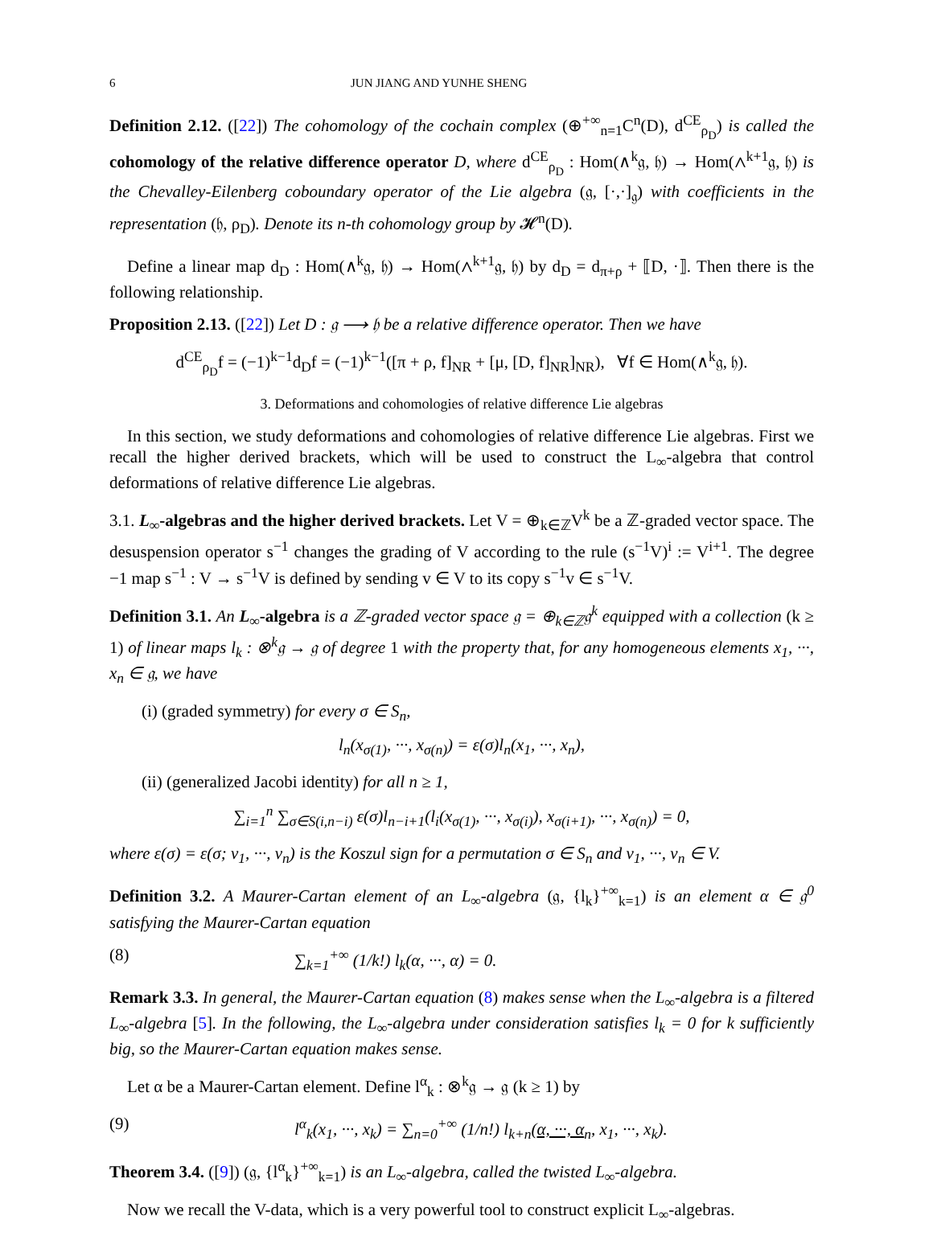6 JUN JIANG AND YUNHE SHENG
Definition 2.12. ([22]) The cohomology of the cochain complex (⊕<sup>+∞</sup><sub>n=1</sub>C<sup>n</sup>(D), d<sup>CE</sup><sub>ρ<sub>D</sub></sub>) is called the cohomology of the relative difference operator D, where d<sup>CE</sup><sub>ρ<sub>D</sub></sub> : Hom(∧<sup>k</sup>𝔤, 𝔥) → Hom(∧<sup>k+1</sup>𝔤, 𝔥) is the Chevalley-Eilenberg coboundary operator of the Lie algebra (𝔤, [·,·]<sub>𝔤</sub>) with coefficients in the representation (𝔥, ρ<sub>D</sub>). Denote its n-th cohomology group by 𝓗<sup>n</sup>(D).
Define a linear map d<sub>D</sub> : Hom(∧<sup>k</sup>𝔤, 𝔥) → Hom(∧<sup>k+1</sup>𝔤, 𝔥) by d<sub>D</sub> = d<sub>π+ρ</sub> + ⟦D, ·⟧. Then there is the following relationship.
Proposition 2.13. ([22]) Let D : 𝔤 ⟶ 𝔥 be a relative difference operator. Then we have
d<sup>CE</sup><sub>ρ<sub>D</sub></sub>f = (−1)<sup>k−1</sup>d<sub>D</sub>f = (−1)<sup>k−1</sup>([π + ρ, f]<sub>NR</sub> + [μ, [D, f]<sub>NR</sub>]<sub>NR</sub>), ∀f ∈ Hom(∧<sup>k</sup>𝔤, 𝔥).
3. Deformations and cohomologies of relative difference Lie algebras
In this section, we study deformations and cohomologies of relative difference Lie algebras. First we recall the higher derived brackets, which will be used to construct the L<sub>∞</sub>-algebra that control deformations of relative difference Lie algebras.
3.1. L<sub>∞</sub>-algebras and the higher derived brackets. Let V = ⊕<sub>k∈ℤ</sub>V<sup>k</sup> be a ℤ-graded vector space. The desuspension operator s<sup>−1</sup> changes the grading of V according to the rule (s<sup>−1</sup>V)<sup>i</sup> := V<sup>i+1</sup>. The degree −1 map s<sup>−1</sup> : V → s<sup>−1</sup>V is defined by sending v ∈ V to its copy s<sup>−1</sup>v ∈ s<sup>−1</sup>V.
Definition 3.1. An L<sub>∞</sub>-algebra is a ℤ-graded vector space 𝔤 = ⊕<sub>k∈ℤ</sub>𝔤<sup>k</sup> equipped with a collection (k ≥ 1) of linear maps l<sub>k</sub> : ⊗<sup>k</sup>𝔤 → 𝔤 of degree 1 with the property that, for any homogeneous elements x<sub>1</sub>, ···, x<sub>n</sub> ∈ 𝔤, we have
(i) (graded symmetry) for every σ ∈ S<sub>n</sub>,
l<sub>n</sub>(x<sub>σ(1)</sub>, ···, x<sub>σ(n)</sub>) = ε(σ)l<sub>n</sub>(x<sub>1</sub>, ···, x<sub>n</sub>),
(ii) (generalized Jacobi identity) for all n ≥ 1,
∑<sub>i=1</sub><sup>n</sup> ∑<sub>σ∈S(i,n−i)</sub> ε(σ)l<sub>n−i+1</sub>(l<sub>i</sub>(x<sub>σ(1)</sub>, ···, x<sub>σ(i)</sub>), x<sub>σ(i+1)</sub>, ···, x<sub>σ(n)</sub>) = 0,
where ε(σ) = ε(σ; v<sub>1</sub>, ···, v<sub>n</sub>) is the Koszul sign for a permutation σ ∈ S<sub>n</sub> and v<sub>1</sub>, ···, v<sub>n</sub> ∈ V.
Definition 3.2. A Maurer-Cartan element of an L<sub>∞</sub>-algebra (𝔤, {l<sub>k</sub>}<sup>+∞</sup><sub>k=1</sub>) is an element α ∈ 𝔤<sup>0</sup> satisfying the Maurer-Cartan equation
(8) ∑<sub>k=1</sub><sup>+∞</sup> (1/k!) l<sub>k</sub>(α, ···, α) = 0.
Remark 3.3. In general, the Maurer-Cartan equation (8) makes sense when the L<sub>∞</sub>-algebra is a filtered L<sub>∞</sub>-algebra [5]. In the following, the L<sub>∞</sub>-algebra under consideration satisfies l<sub>k</sub> = 0 for k sufficiently big, so the Maurer-Cartan equation makes sense.
Let α be a Maurer-Cartan element. Define l<sup>α</sup><sub>k</sub> : ⊗<sup>k</sup>𝔤 → 𝔤 (k ≥ 1) by
(9) l<sup>α</sup><sub>k</sub>(x<sub>1</sub>, ···, x<sub>k</sub>) = ∑<sub>n=0</sub><sup>+∞</sup> (1/n!) l<sub>k+n</sub>(α, ···, α<sub>n</sub>, x<sub>1</sub>, ···, x<sub>k</sub>).
Theorem 3.4. ([9]) (𝔤, {l<sup>α</sup><sub>k</sub>}<sup>+∞</sup><sub>k=1</sub>) is an L<sub>∞</sub>-algebra, called the twisted L<sub>∞</sub>-algebra.
Now we recall the V-data, which is a very powerful tool to construct explicit L<sub>∞</sub>-algebras.